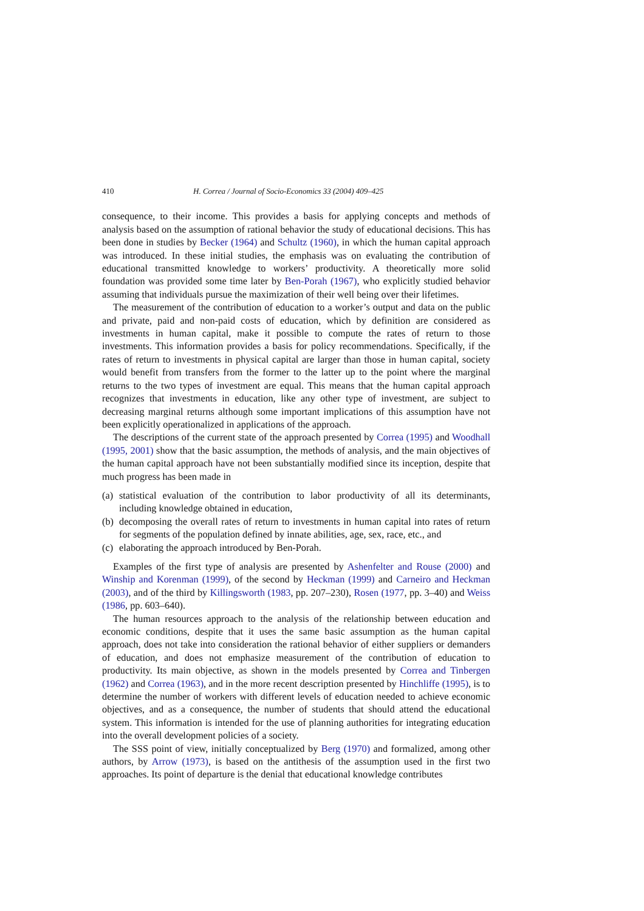410 H. Correa / Journal of Socio-Economics 33 (2004) 409–425
consequence, to their income. This provides a basis for applying concepts and methods of analysis based on the assumption of rational behavior the study of educational decisions. This has been done in studies by Becker (1964) and Schultz (1960), in which the human capital approach was introduced. In these initial studies, the emphasis was on evaluating the contribution of educational transmitted knowledge to workers’ productivity. A theoretically more solid foundation was provided some time later by Ben-Porah (1967), who explicitly studied behavior assuming that individuals pursue the maximization of their well being over their lifetimes.
The measurement of the contribution of education to a worker’s output and data on the public and private, paid and non-paid costs of education, which by definition are considered as investments in human capital, make it possible to compute the rates of return to those investments. This information provides a basis for policy recommendations. Specifically, if the rates of return to investments in physical capital are larger than those in human capital, society would benefit from transfers from the former to the latter up to the point where the marginal returns to the two types of investment are equal. This means that the human capital approach recognizes that investments in education, like any other type of investment, are subject to decreasing marginal returns although some important implications of this assumption have not been explicitly operationalized in applications of the approach.
The descriptions of the current state of the approach presented by Correa (1995) and Woodhall (1995, 2001) show that the basic assumption, the methods of analysis, and the main objectives of the human capital approach have not been substantially modified since its inception, despite that much progress has been made in
(a) statistical evaluation of the contribution to labor productivity of all its determinants, including knowledge obtained in education,
(b) decomposing the overall rates of return to investments in human capital into rates of return for segments of the population defined by innate abilities, age, sex, race, etc., and
(c) elaborating the approach introduced by Ben-Porah.
Examples of the first type of analysis are presented by Ashenfelter and Rouse (2000) and Winship and Korenman (1999), of the second by Heckman (1999) and Carneiro and Heckman (2003), and of the third by Killingsworth (1983, pp. 207–230), Rosen (1977, pp. 3–40) and Weiss (1986, pp. 603–640).
The human resources approach to the analysis of the relationship between education and economic conditions, despite that it uses the same basic assumption as the human capital approach, does not take into consideration the rational behavior of either suppliers or demanders of education, and does not emphasize measurement of the contribution of education to productivity. Its main objective, as shown in the models presented by Correa and Tinbergen (1962) and Correa (1963), and in the more recent description presented by Hinchliffe (1995), is to determine the number of workers with different levels of education needed to achieve economic objectives, and as a consequence, the number of students that should attend the educational system. This information is intended for the use of planning authorities for integrating education into the overall development policies of a society.
The SSS point of view, initially conceptualized by Berg (1970) and formalized, among other authors, by Arrow (1973), is based on the antithesis of the assumption used in the first two approaches. Its point of departure is the denial that educational knowledge contributes